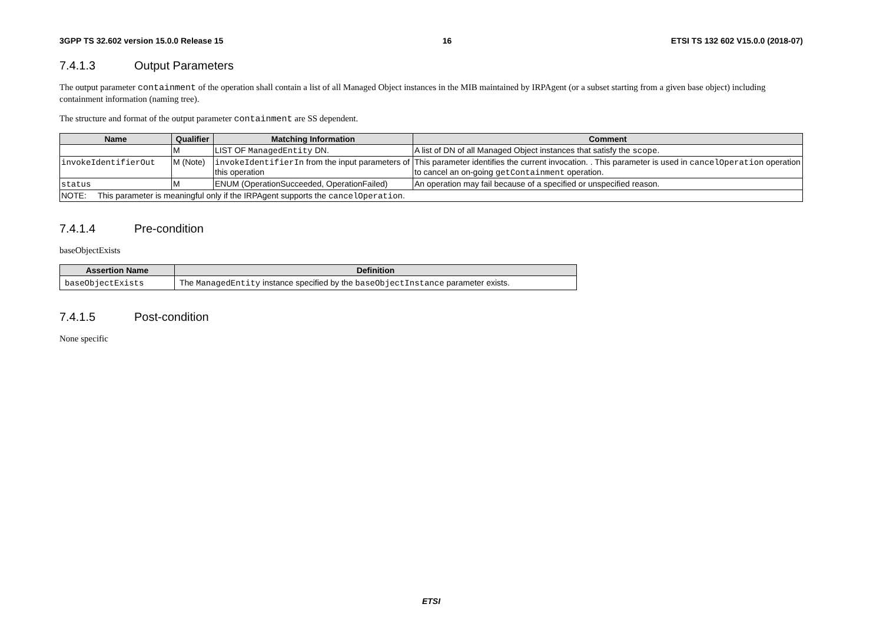3GPP TS 32.602 version 15.0.0 Release 15 16 ETSI TS 132 602 V15.0.0 (2018-07)
7.4.1.3 Output Parameters
The output parameter containment of the operation shall contain a list of all Managed Object instances in the MIB maintained by IRPAgent (or a subset starting from a given base object) including containment information (naming tree).
The structure and format of the output parameter containment are SS dependent.
| Name | Qualifier | Matching Information | Comment |
| --- | --- | --- | --- |
| | M | LIST OF ManagedEntity DN. | A list of DN of all Managed Object instances that satisfy the scope . |
| invokeIdentifierOut | M (Note) | invokeIdentifierIn from the input parameters of this operation | This parameter identifies the current invocation. . This parameter is used in cancelOperation operation to cancel an on-going getContainment operation. |
| status | M | ENUM (OperationSucceeded, OperationFailed) | An operation may fail because of a specified or unspecified reason. |
| NOTE: This parameter is meaningful only if the IRPAgent supports the cancelOperation . | | | |
7.4.1.4 Pre-condition
baseObjectExists
| Assertion Name | Definition |
| --- | --- |
| baseObjectExists | The ManagedEntity instance specified by the baseObjectInstance parameter exists. |
7.4.1.5 Post-condition
None specific
ETSI